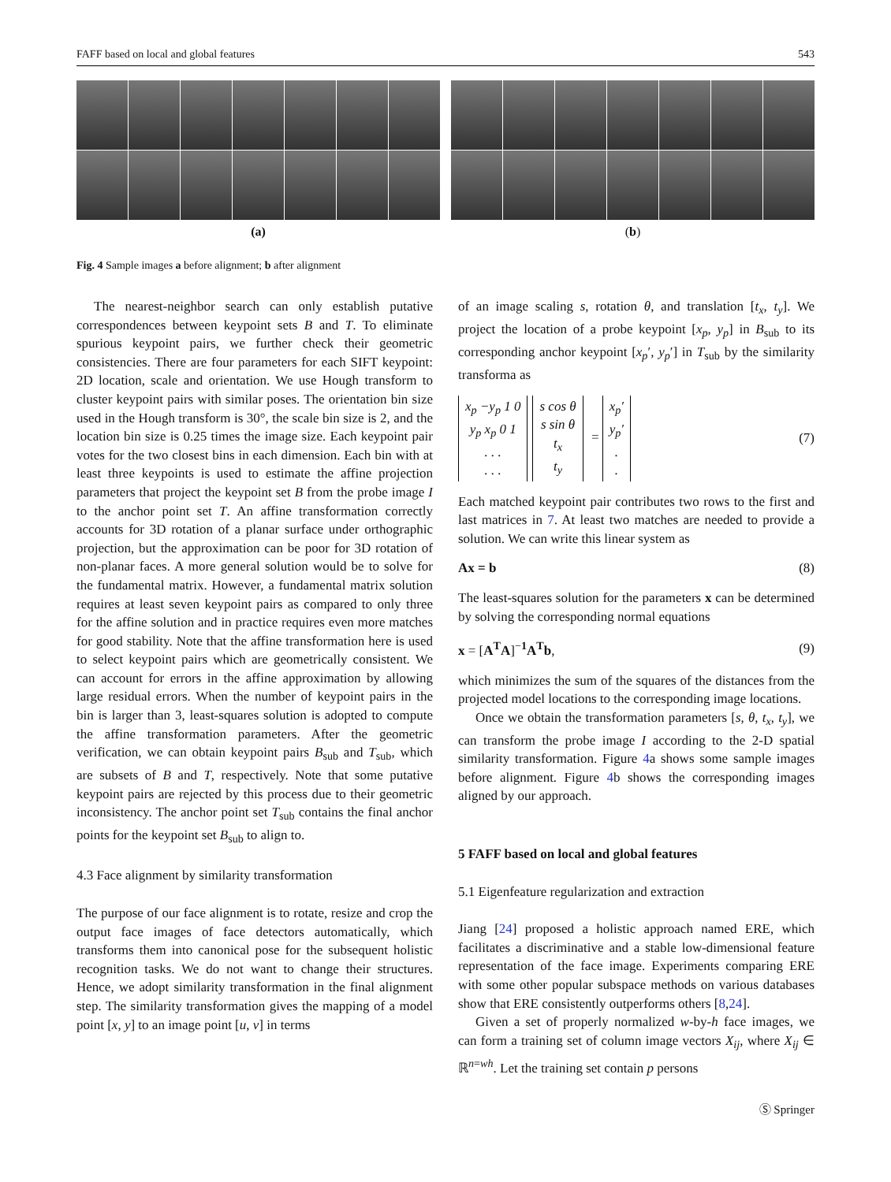FAFF based on local and global features 543
(a) (b)
Fig. 4 Sample images a before alignment; b after alignment
The nearest-neighbor search can only establish putative correspondences between keypoint sets B and T. To eliminate spurious keypoint pairs, we further check their geometric consistencies. There are four parameters for each SIFT keypoint: 2D location, scale and orientation. We use Hough transform to cluster keypoint pairs with similar poses. The orientation bin size used in the Hough transform is 30°, the scale bin size is 2, and the location bin size is 0.25 times the image size. Each keypoint pair votes for the two closest bins in each dimension. Each bin with at least three keypoints is used to estimate the affine projection parameters that project the keypoint set B from the probe image I to the anchor point set T. An affine transformation correctly accounts for 3D rotation of a planar surface under orthographic projection, but the approximation can be poor for 3D rotation of non-planar faces. A more general solution would be to solve for the fundamental matrix. However, a fundamental matrix solution requires at least seven keypoint pairs as compared to only three for the affine solution and in practice requires even more matches for good stability. Note that the affine transformation here is used to select keypoint pairs which are geometrically consistent. We can account for errors in the affine approximation by allowing large residual errors. When the number of keypoint pairs in the bin is larger than 3, least-squares solution is adopted to compute the affine transformation parameters. After the geometric verification, we can obtain keypoint pairs B<sub>sub</sub> and T<sub>sub</sub>, which are subsets of B and T, respectively. Note that some putative keypoint pairs are rejected by this process due to their geometric inconsistency. The anchor point set T<sub>sub</sub> contains the final anchor points for the keypoint set B<sub>sub</sub> to align to.
4.3 Face alignment by similarity transformation
The purpose of our face alignment is to rotate, resize and crop the output face images of face detectors automatically, which transforms them into canonical pose for the subsequent holistic recognition tasks. We do not want to change their structures. Hence, we adopt similarity transformation in the final alignment step. The similarity transformation gives the mapping of a model point [x, y] to an image point [u, v] in terms
of an image scaling s, rotation θ, and translation [t<sub>x</sub>, t<sub>y</sub>]. We project the location of a probe keypoint [x<sub>p</sub>, y<sub>p</sub>] in B<sub>sub</sub> to its corresponding anchor keypoint [x<sub>p</sub>′, y<sub>p</sub>′] in T<sub>sub</sub> by the similarity transforma as
x<sub>p</sub> −y<sub>p</sub> 1 0
y<sub>p</sub> x<sub>p</sub> 0 1
. . .
. . . s cos θ
s sin θ
t<sub>x</sub>
t<sub>y</sub> = x<sub>p</sub>′
y<sub>p</sub>′
.
.
(7)
Each matched keypoint pair contributes two rows to the first and last matrices in 7. At least two matches are needed to provide a solution. We can write this linear system as
Ax = b (8)
The least-squares solution for the parameters x can be determined by solving the corresponding normal equations
x = [A<sup>T</sup>A]<sup>−1</sup>A<sup>T</sup>b, (9)
which minimizes the sum of the squares of the distances from the projected model locations to the corresponding image locations.
Once we obtain the transformation parameters [s, θ, t<sub>x</sub>, t<sub>y</sub>], we can transform the probe image I according to the 2-D spatial similarity transformation. Figure 4a shows some sample images before alignment. Figure 4b shows the corresponding images aligned by our approach.
5 FAFF based on local and global features
5.1 Eigenfeature regularization and extraction
Jiang [24] proposed a holistic approach named ERE, which facilitates a discriminative and a stable low-dimensional feature representation of the face image. Experiments comparing ERE with some other popular subspace methods on various databases show that ERE consistently outperforms others [8,24].
Given a set of properly normalized w-by-h face images, we can form a training set of column image vectors X<sub>ij</sub>, where X<sub>ij</sub> ∈ ℝ<sup>n=wh</sup>. Let the training set contain p persons
Ⓢ Springer